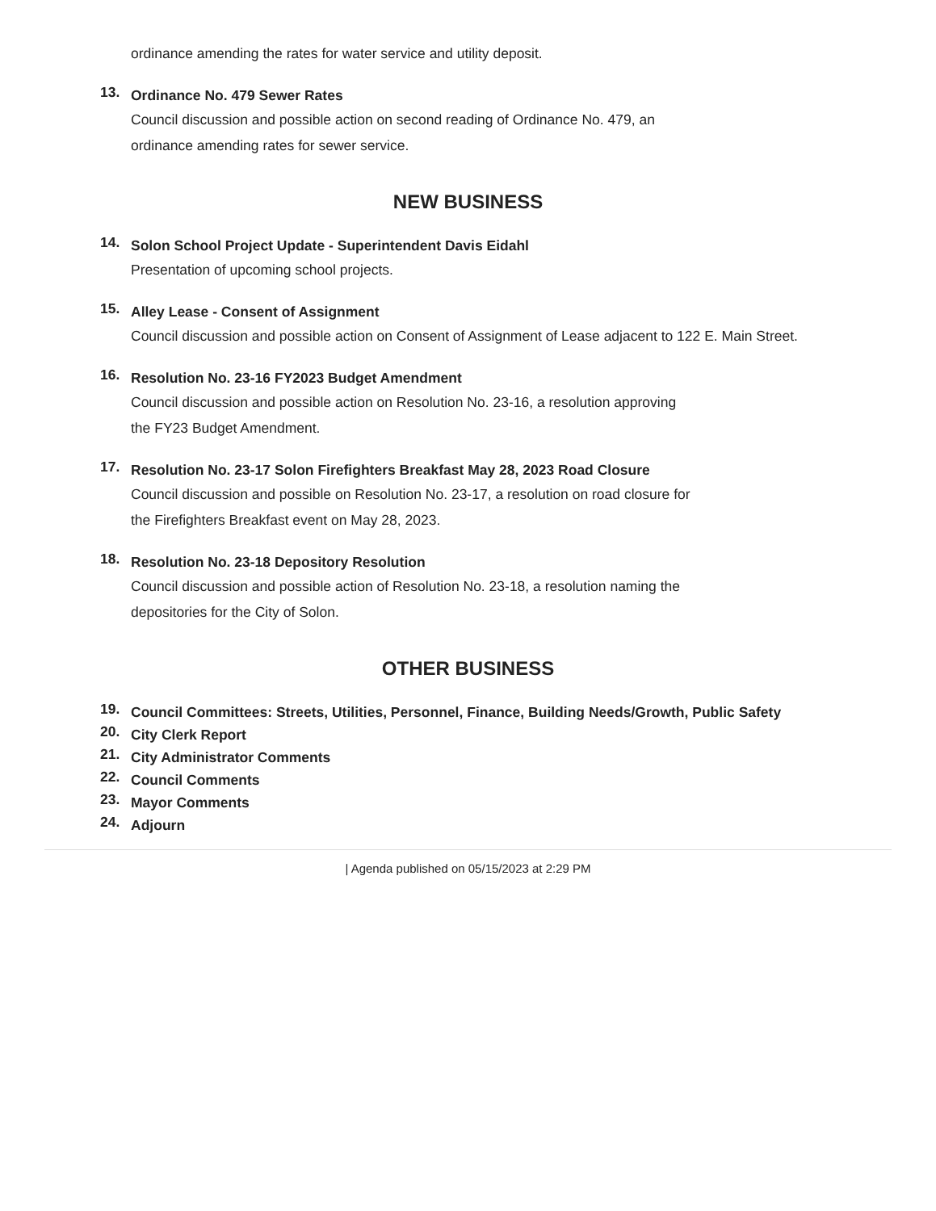ordinance amending the rates for water service and utility deposit.
13.
Ordinance No. 479 Sewer Rates
Council discussion and possible action on second reading of Ordinance No. 479, an
ordinance amending rates for sewer service.
NEW BUSINESS
14.
Solon School Project Update - Superintendent Davis Eidahl
Presentation of upcoming school projects.
15.
Alley Lease - Consent of Assignment
Council discussion and possible action on Consent of Assignment of Lease adjacent to 122 E. Main Street.
16.
Resolution No. 23-16 FY2023 Budget Amendment
Council discussion and possible action on Resolution No. 23-16, a resolution approving
the FY23 Budget Amendment.
17.
Resolution No. 23-17 Solon Firefighters Breakfast May 28, 2023 Road Closure
Council discussion and possible on Resolution No. 23-17, a resolution on road closure for
the Firefighters Breakfast event on May 28, 2023.
18.
Resolution No. 23-18 Depository Resolution
Council discussion and possible action of Resolution No. 23-18, a resolution naming the
depositories for the City of Solon.
OTHER BUSINESS
19.
Council Committees: Streets, Utilities, Personnel, Finance, Building Needs/Growth, Public Safety
20.
City Clerk Report
21.
City Administrator Comments
22.
Council Comments
23.
Mayor Comments
24.
Adjourn
| Agenda published on 05/15/2023 at 2:29 PM